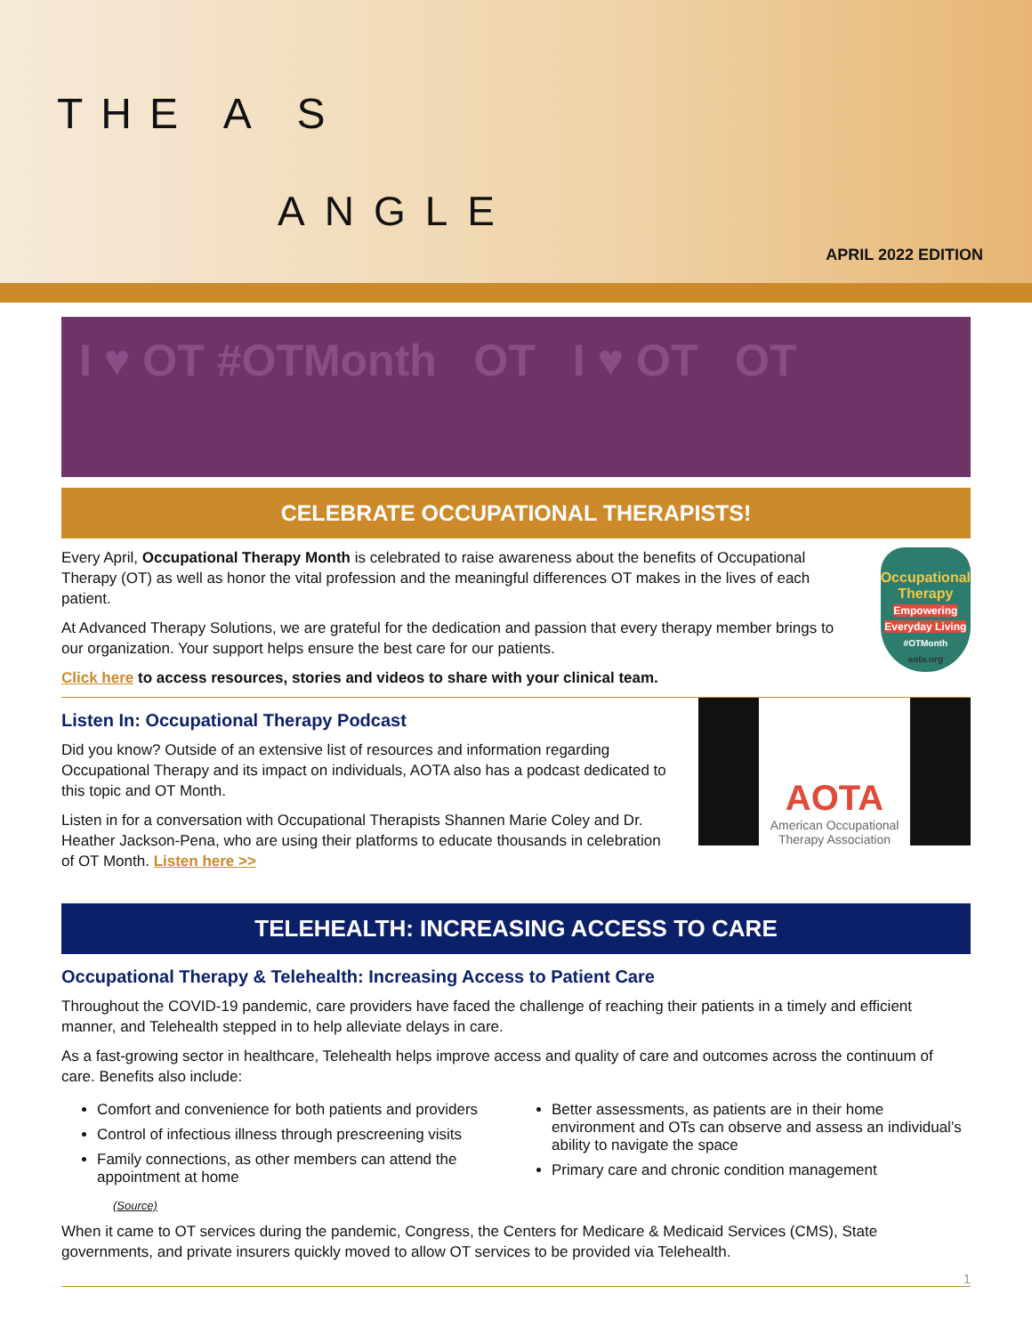THE A S
ANGLE
APRIL 2022 EDITION
I ♥ OT #OTMonth OT I ♥ OT OT
CELEBRATE OCCUPATIONAL THERAPISTS!
Every April, Occupational Therapy Month is celebrated to raise awareness about the benefits of Occupational Therapy (OT) as well as honor the vital profession and the meaningful differences OT makes in the lives of each patient.
At Advanced Therapy Solutions, we are grateful for the dedication and passion that every therapy member brings to our organization. Your support helps ensure the best care for our patients.
Click here to access resources, stories and videos to share with your clinical team.
Occupational Therapy
Empowering Everyday Living
#OTMonth
aota.org
Listen In: Occupational Therapy Podcast
Did you know? Outside of an extensive list of resources and information regarding Occupational Therapy and its impact on individuals, AOTA also has a podcast dedicated to this topic and OT Month.
Listen in for a conversation with Occupational Therapists Shannen Marie Coley and Dr. Heather Jackson-Pena, who are using their platforms to educate thousands in celebration of OT Month. Listen here >>
AOTA
American Occupational Therapy Association
TELEHEALTH: INCREASING ACCESS TO CARE
Occupational Therapy & Telehealth: Increasing Access to Patient Care
Throughout the COVID-19 pandemic, care providers have faced the challenge of reaching their patients in a timely and efficient manner, and Telehealth stepped in to help alleviate delays in care.
As a fast-growing sector in healthcare, Telehealth helps improve access and quality of care and outcomes across the continuum of care. Benefits also include:
Comfort and convenience for both patients and providers
Control of infectious illness through prescreening visits
Family connections, as other members can attend the appointment at home
Better assessments, as patients are in their home environment and OTs can observe and assess an individual’s ability to navigate the space
Primary care and chronic condition management
(Source)
When it came to OT services during the pandemic, Congress, the Centers for Medicare & Medicaid Services (CMS), State governments, and private insurers quickly moved to allow OT services to be provided via Telehealth.
1